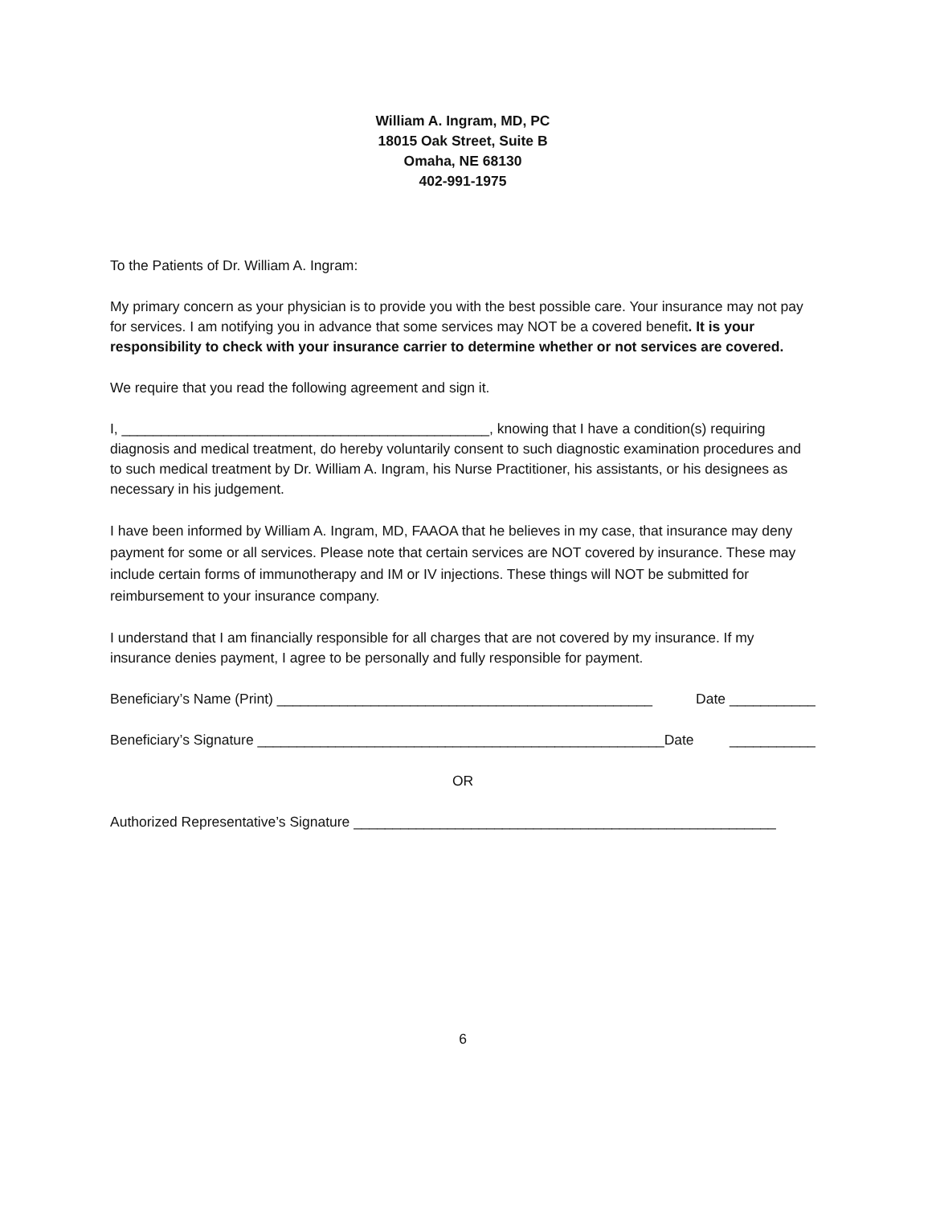William A. Ingram, MD, PC
18015 Oak Street, Suite B
Omaha, NE 68130
402-991-1975
To the Patients of Dr. William A. Ingram:
My primary concern as your physician is to provide you with the best possible care. Your insurance may not pay for services. I am notifying you in advance that some services may NOT be a covered benefit. It is your responsibility to check with your insurance carrier to determine whether or not services are covered.
We require that you read the following agreement and sign it.
I, _______________________________________________, knowing that I have a condition(s) requiring diagnosis and medical treatment, do hereby voluntarily consent to such diagnostic examination procedures and to such medical treatment by Dr. William A. Ingram, his Nurse Practitioner, his assistants, or his designees as necessary in his judgement.
I have been informed by William A. Ingram, MD, FAAOA that he believes in my case, that insurance may deny payment for some or all services. Please note that certain services are NOT covered by insurance. These may include certain forms of immunotherapy and IM or IV injections. These things will NOT be submitted for reimbursement to your insurance company.
I understand that I am financially responsible for all charges that are not covered by my insurance. If my insurance denies payment, I agree to be personally and fully responsible for payment.
Beneficiary’s Name (Print) ________________________________________________ Date ___________
Beneficiary’s Signature ____________________________________________________Date ___________
OR
Authorized Representative’s Signature ______________________________________________________
6